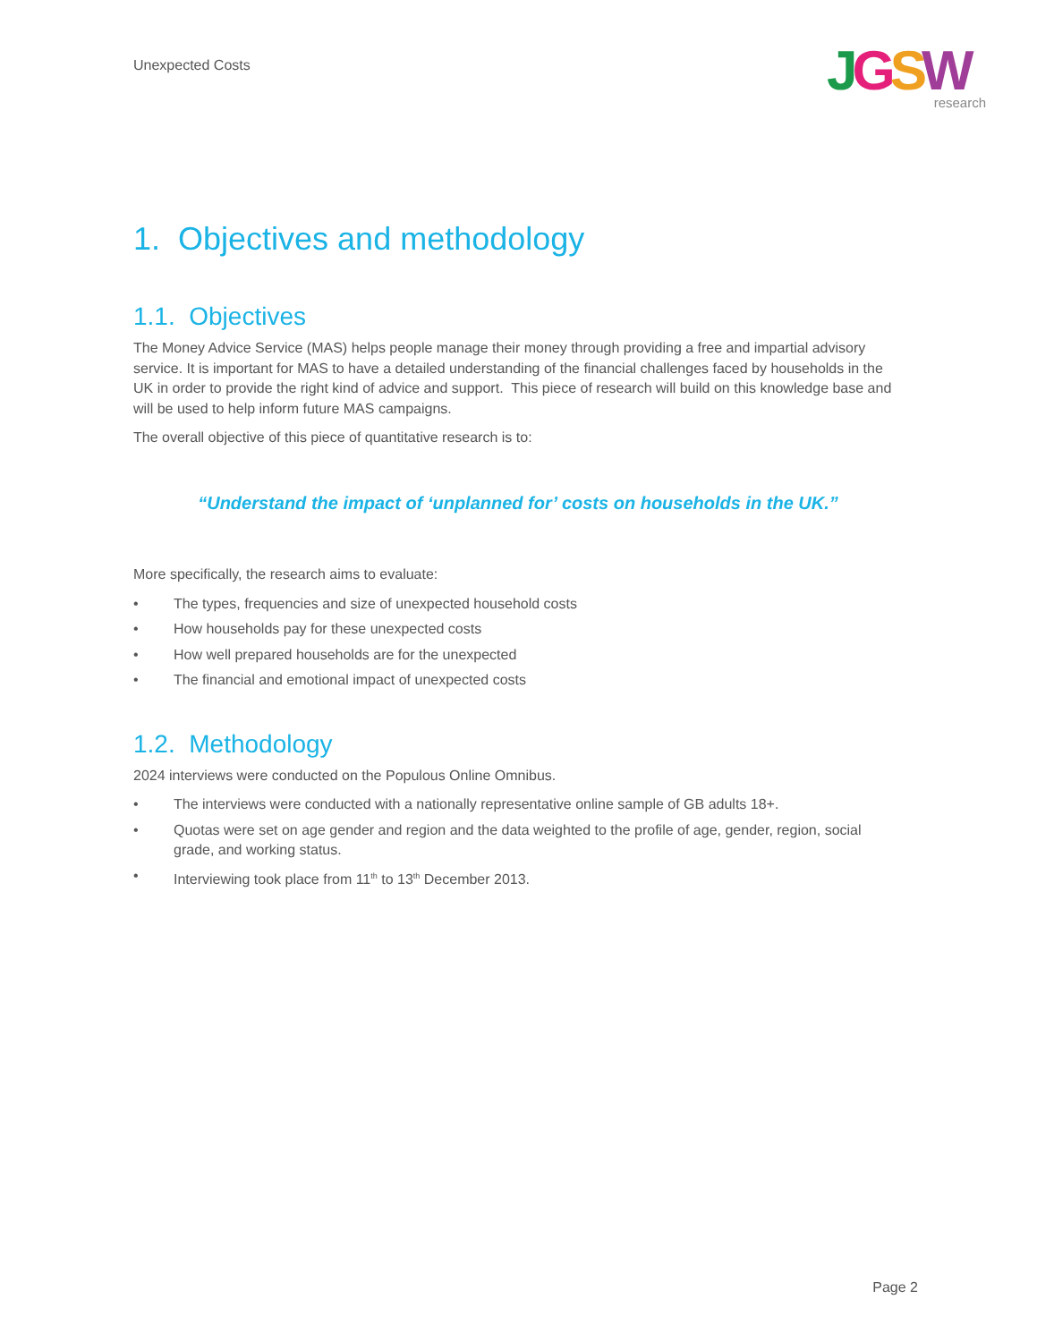Unexpected Costs
JGSW
research
1. Objectives and methodology
1.1. Objectives
The Money Advice Service (MAS) helps people manage their money through providing a free and impartial advisory service. It is important for MAS to have a detailed understanding of the financial challenges faced by households in the UK in order to provide the right kind of advice and support. This piece of research will build on this knowledge base and will be used to help inform future MAS campaigns.
The overall objective of this piece of quantitative research is to:
“Understand the impact of ‘unplanned for’ costs on households in the UK.”
More specifically, the research aims to evaluate:
• The types, frequencies and size of unexpected household costs
• How households pay for these unexpected costs
• How well prepared households are for the unexpected
• The financial and emotional impact of unexpected costs
1.2. Methodology
2024 interviews were conducted on the Populous Online Omnibus.
• The interviews were conducted with a nationally representative online sample of GB adults 18+.
• Quotas were set on age gender and region and the data weighted to the profile of age, gender, region, social grade, and working status.
• Interviewing took place from 11<sup>th</sup> to 13<sup>th</sup> December 2013.
Page 2